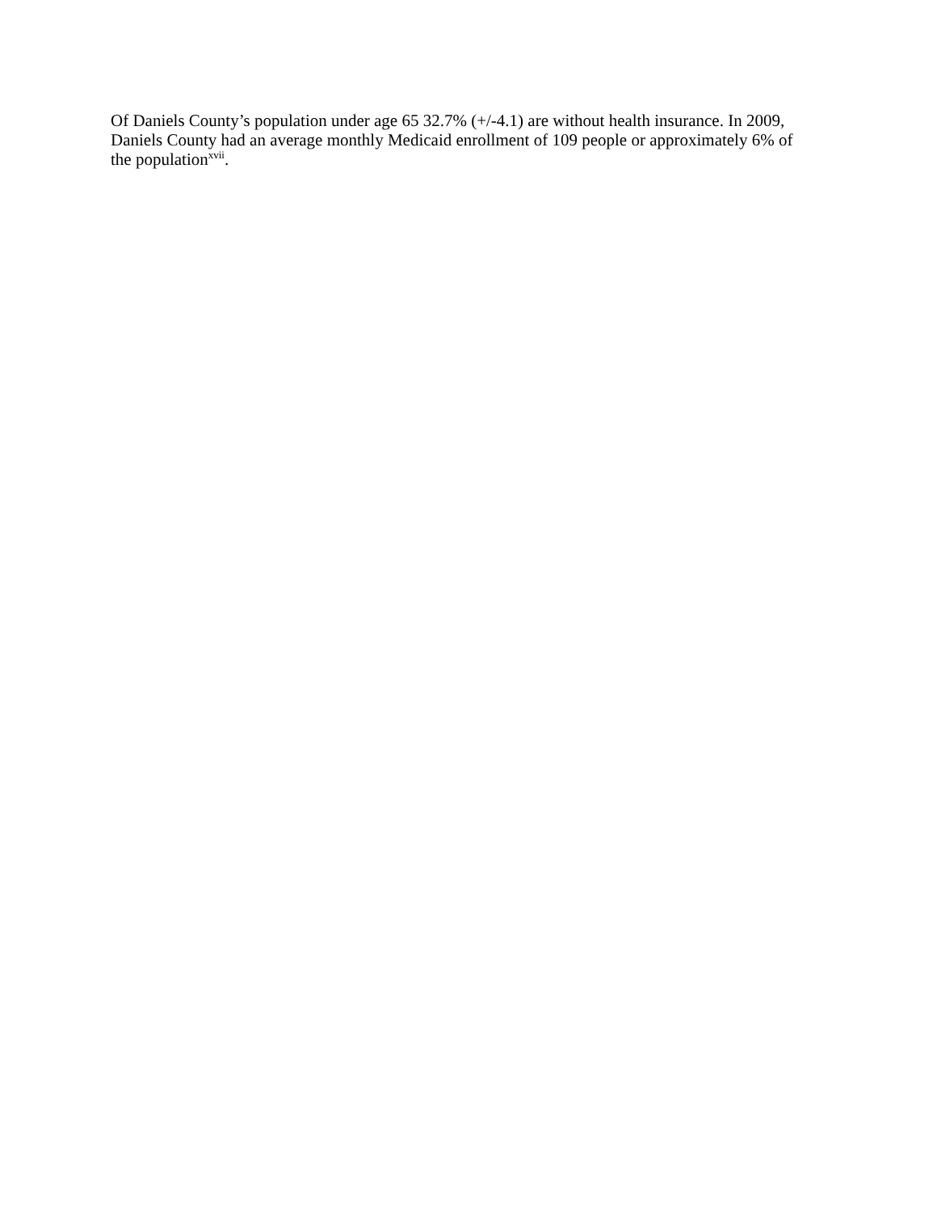Of Daniels County’s population under age 65 32.7% (+/-4.1) are without health insurance. In 2009, Daniels County had an average monthly Medicaid enrollment of 109 people or approximately 6% of the population<sup>xvii</sup>.